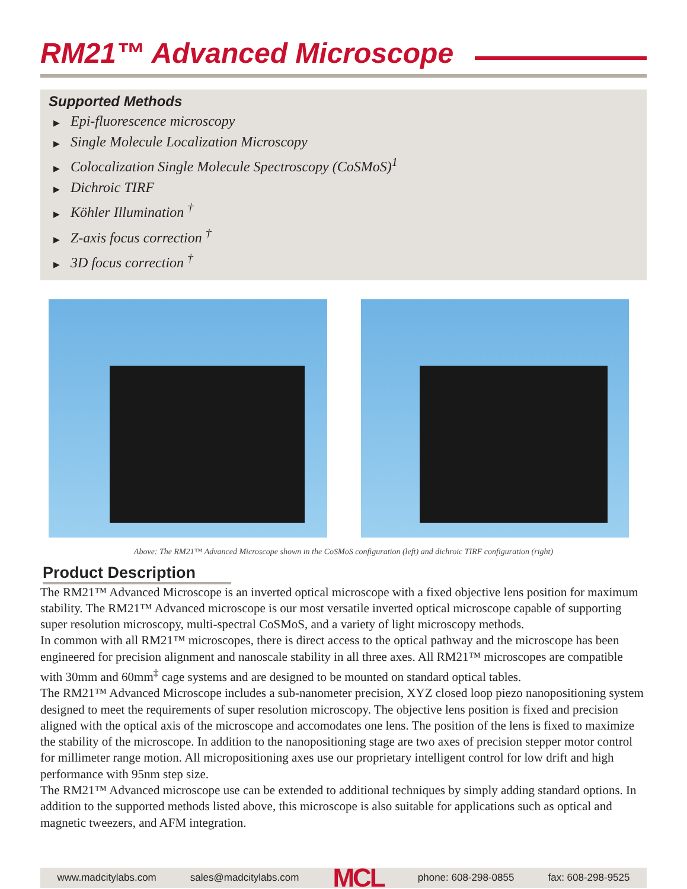RM21™ Advanced Microscope
Supported Methods
▶ Epi-fluorescence microscopy
▶ Single Molecule Localization Microscopy
▶ Colocalization Single Molecule Spectroscopy (CoSMoS)<sup>1</sup>
▶ Dichroic TIRF
▶ Köhler Illumination <sup>†</sup>
▶ Z-axis focus correction <sup>†</sup>
▶ 3D focus correction <sup>†</sup>
Above: The RM21™ Advanced Microscope shown in the CoSMoS configuration (left) and dichroic TIRF configuration (right)
Product Description
The RM21™ Advanced Microscope is an inverted optical microscope with a fixed objective lens position for maximum stability. The RM21™ Advanced microscope is our most versatile inverted optical microscope capable of supporting super resolution microscopy, multi-spectral CoSMoS, and a variety of light microscopy methods.
In common with all RM21™ microscopes, there is direct access to the optical pathway and the microscope has been engineered for precision alignment and nanoscale stability in all three axes. All RM21™ microscopes are compatible with 30mm and 60mm<sup>‡</sup> cage systems and are designed to be mounted on standard optical tables.
The RM21™ Advanced Microscope includes a sub-nanometer precision, XYZ closed loop piezo nanopositioning system designed to meet the requirements of super resolution microscopy. The objective lens position is fixed and precision aligned with the optical axis of the microscope and accomodates one lens. The position of the lens is fixed to maximize the stability of the microscope. In addition to the nanopositioning stage are two axes of precision stepper motor control for millimeter range motion. All micropositioning axes use our proprietary intelligent control for low drift and high performance with 95nm step size.
The RM21™ Advanced microscope use can be extended to additional techniques by simply adding standard options. In addition to the supported methods listed above, this microscope is also suitable for applications such as optical and magnetic tweezers, and AFM integration.
www.madcitylabs.com sales@madcitylabs.com MCL phone: 608-298-0855 fax: 608-298-9525